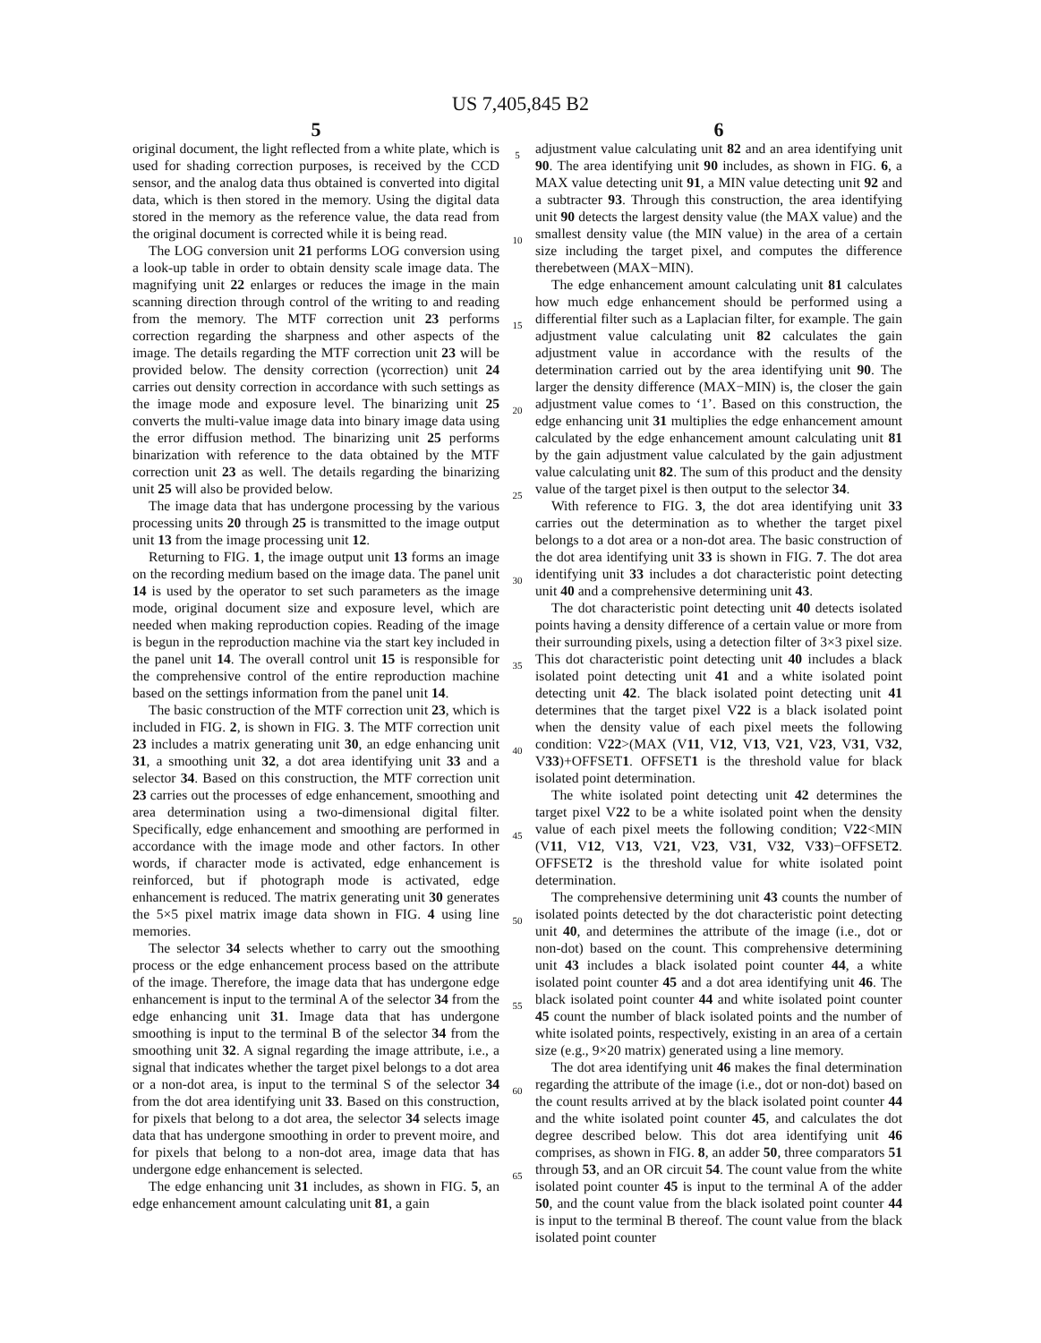US 7,405,845 B2
5
original document, the light reflected from a white plate, which is used for shading correction purposes, is received by the CCD sensor, and the analog data thus obtained is converted into digital data, which is then stored in the memory. Using the digital data stored in the memory as the reference value, the data read from the original document is corrected while it is being read.
The LOG conversion unit 21 performs LOG conversion using a look-up table in order to obtain density scale image data. The magnifying unit 22 enlarges or reduces the image in the main scanning direction through control of the writing to and reading from the memory. The MTF correction unit 23 performs correction regarding the sharpness and other aspects of the image. The details regarding the MTF correction unit 23 will be provided below. The density correction (γcorrection) unit 24 carries out density correction in accordance with such settings as the image mode and exposure level. The binarizing unit 25 converts the multi-value image data into binary image data using the error diffusion method. The binarizing unit 25 performs binarization with reference to the data obtained by the MTF correction unit 23 as well. The details regarding the binarizing unit 25 will also be provided below.
The image data that has undergone processing by the various processing units 20 through 25 is transmitted to the image output unit 13 from the image processing unit 12.
Returning to FIG. 1, the image output unit 13 forms an image on the recording medium based on the image data. The panel unit 14 is used by the operator to set such parameters as the image mode, original document size and exposure level, which are needed when making reproduction copies. Reading of the image is begun in the reproduction machine via the start key included in the panel unit 14. The overall control unit 15 is responsible for the comprehensive control of the entire reproduction machine based on the settings information from the panel unit 14.
The basic construction of the MTF correction unit 23, which is included in FIG. 2, is shown in FIG. 3. The MTF correction unit 23 includes a matrix generating unit 30, an edge enhancing unit 31, a smoothing unit 32, a dot area identifying unit 33 and a selector 34. Based on this construction, the MTF correction unit 23 carries out the processes of edge enhancement, smoothing and area determination using a two-dimensional digital filter. Specifically, edge enhancement and smoothing are performed in accordance with the image mode and other factors. In other words, if character mode is activated, edge enhancement is reinforced, but if photograph mode is activated, edge enhancement is reduced. The matrix generating unit 30 generates the 5×5 pixel matrix image data shown in FIG. 4 using line memories.
The selector 34 selects whether to carry out the smoothing process or the edge enhancement process based on the attribute of the image. Therefore, the image data that has undergone edge enhancement is input to the terminal A of the selector 34 from the edge enhancing unit 31. Image data that has undergone smoothing is input to the terminal B of the selector 34 from the smoothing unit 32. A signal regarding the image attribute, i.e., a signal that indicates whether the target pixel belongs to a dot area or a non-dot area, is input to the terminal S of the selector 34 from the dot area identifying unit 33. Based on this construction, for pixels that belong to a dot area, the selector 34 selects image data that has undergone smoothing in order to prevent moire, and for pixels that belong to a non-dot area, image data that has undergone edge enhancement is selected.
The edge enhancing unit 31 includes, as shown in FIG. 5, an edge enhancement amount calculating unit 81, a gain
5
10
15
20
25
30
35
40
45
50
55
60
65
6
adjustment value calculating unit 82 and an area identifying unit 90. The area identifying unit 90 includes, as shown in FIG. 6, a MAX value detecting unit 91, a MIN value detecting unit 92 and a subtracter 93. Through this construction, the area identifying unit 90 detects the largest density value (the MAX value) and the smallest density value (the MIN value) in the area of a certain size including the target pixel, and computes the difference therebetween (MAX−MIN).
The edge enhancement amount calculating unit 81 calculates how much edge enhancement should be performed using a differential filter such as a Laplacian filter, for example. The gain adjustment value calculating unit 82 calculates the gain adjustment value in accordance with the results of the determination carried out by the area identifying unit 90. The larger the density difference (MAX−MIN) is, the closer the gain adjustment value comes to ‘1’. Based on this construction, the edge enhancing unit 31 multiplies the edge enhancement amount calculated by the edge enhancement amount calculating unit 81 by the gain adjustment value calculated by the gain adjustment value calculating unit 82. The sum of this product and the density value of the target pixel is then output to the selector 34.
With reference to FIG. 3, the dot area identifying unit 33 carries out the determination as to whether the target pixel belongs to a dot area or a non-dot area. The basic construction of the dot area identifying unit 33 is shown in FIG. 7. The dot area identifying unit 33 includes a dot characteristic point detecting unit 40 and a comprehensive determining unit 43.
The dot characteristic point detecting unit 40 detects isolated points having a density difference of a certain value or more from their surrounding pixels, using a detection filter of 3×3 pixel size. This dot characteristic point detecting unit 40 includes a black isolated point detecting unit 41 and a white isolated point detecting unit 42. The black isolated point detecting unit 41 determines that the target pixel V22 is a black isolated point when the density value of each pixel meets the following condition: V22>(MAX (V11, V12, V13, V21, V23, V31, V32, V33)+OFFSET1. OFFSET1 is the threshold value for black isolated point determination.
The white isolated point detecting unit 42 determines the target pixel V22 to be a white isolated point when the density value of each pixel meets the following condition; V22<MIN (V11, V12, V13, V21, V23, V31, V32, V33)−OFFSET2. OFFSET2 is the threshold value for white isolated point determination.
The comprehensive determining unit 43 counts the number of isolated points detected by the dot characteristic point detecting unit 40, and determines the attribute of the image (i.e., dot or non-dot) based on the count. This comprehensive determining unit 43 includes a black isolated point counter 44, a white isolated point counter 45 and a dot area identifying unit 46. The black isolated point counter 44 and white isolated point counter 45 count the number of black isolated points and the number of white isolated points, respectively, existing in an area of a certain size (e.g., 9×20 matrix) generated using a line memory.
The dot area identifying unit 46 makes the final determination regarding the attribute of the image (i.e., dot or non-dot) based on the count results arrived at by the black isolated point counter 44 and the white isolated point counter 45, and calculates the dot degree described below. This dot area identifying unit 46 comprises, as shown in FIG. 8, an adder 50, three comparators 51 through 53, and an OR circuit 54. The count value from the white isolated point counter 45 is input to the terminal A of the adder 50, and the count value from the black isolated point counter 44 is input to the terminal B thereof. The count value from the black isolated point counter